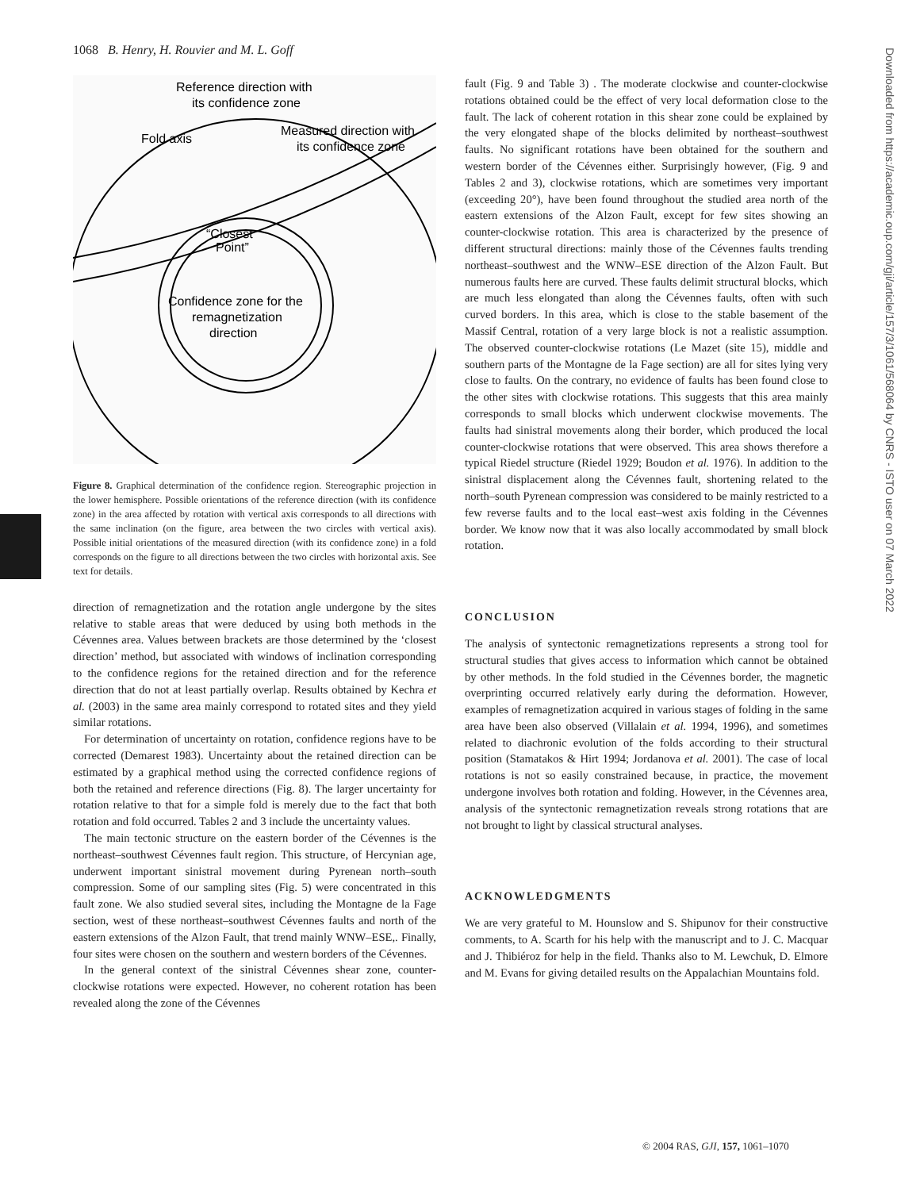1068 B. Henry, H. Rouvier and M. L. Goff
Reference direction with
its confidence zone
Fold axis
Measured direction with
its confidence zone
“Closest
Point”
Confidence zone for the
remagnetization
direction
Figure 8. Graphical determination of the confidence region. Stereographic projection in the lower hemisphere. Possible orientations of the reference direction (with its confidence zone) in the area affected by rotation with vertical axis corresponds to all directions with the same inclination (on the figure, area between the two circles with vertical axis). Possible initial orientations of the measured direction (with its confidence zone) in a fold corresponds on the figure to all directions between the two circles with horizontal axis. See text for details.
direction of remagnetization and the rotation angle undergone by the sites relative to stable areas that were deduced by using both methods in the Cévennes area. Values between brackets are those determined by the ‘closest direction’ method, but associated with windows of inclination corresponding to the confidence regions for the retained direction and for the reference direction that do not at least partially overlap. Results obtained by Kechra et al. (2003) in the same area mainly correspond to rotated sites and they yield similar rotations.
For determination of uncertainty on rotation, confidence regions have to be corrected (Demarest 1983). Uncertainty about the retained direction can be estimated by a graphical method using the corrected confidence regions of both the retained and reference directions (Fig. 8). The larger uncertainty for rotation relative to that for a simple fold is merely due to the fact that both rotation and fold occurred. Tables 2 and 3 include the uncertainty values.
The main tectonic structure on the eastern border of the Cévennes is the northeast–southwest Cévennes fault region. This structure, of Hercynian age, underwent important sinistral movement during Pyrenean north–south compression. Some of our sampling sites (Fig. 5) were concentrated in this fault zone. We also studied several sites, including the Montagne de la Fage section, west of these northeast–southwest Cévennes faults and north of the eastern extensions of the Alzon Fault, that trend mainly WNW–ESE,. Finally, four sites were chosen on the southern and western borders of the Cévennes.
In the general context of the sinistral Cévennes shear zone, counter-clockwise rotations were expected. However, no coherent rotation has been revealed along the zone of the Cévennes
fault (Fig. 9 and Table 3) . The moderate clockwise and counter-clockwise rotations obtained could be the effect of very local deformation close to the fault. The lack of coherent rotation in this shear zone could be explained by the very elongated shape of the blocks delimited by northeast–southwest faults. No significant rotations have been obtained for the southern and western border of the Cévennes either. Surprisingly however, (Fig. 9 and Tables 2 and 3), clockwise rotations, which are sometimes very important (exceeding 20°), have been found throughout the studied area north of the eastern extensions of the Alzon Fault, except for few sites showing an counter-clockwise rotation. This area is characterized by the presence of different structural directions: mainly those of the Cévennes faults trending northeast–southwest and the WNW–ESE direction of the Alzon Fault. But numerous faults here are curved. These faults delimit structural blocks, which are much less elongated than along the Cévennes faults, often with such curved borders. In this area, which is close to the stable basement of the Massif Central, rotation of a very large block is not a realistic assumption. The observed counter-clockwise rotations (Le Mazet (site 15), middle and southern parts of the Montagne de la Fage section) are all for sites lying very close to faults. On the contrary, no evidence of faults has been found close to the other sites with clockwise rotations. This suggests that this area mainly corresponds to small blocks which underwent clockwise movements. The faults had sinistral movements along their border, which produced the local counter-clockwise rotations that were observed. This area shows therefore a typical Riedel structure (Riedel 1929; Boudon et al. 1976). In addition to the sinistral displacement along the Cévennes fault, shortening related to the north–south Pyrenean compression was considered to be mainly restricted to a few reverse faults and to the local east–west axis folding in the Cévennes border. We know now that it was also locally accommodated by small block rotation.
CONCLUSION
The analysis of syntectonic remagnetizations represents a strong tool for structural studies that gives access to information which cannot be obtained by other methods. In the fold studied in the Cévennes border, the magnetic overprinting occurred relatively early during the deformation. However, examples of remagnetization acquired in various stages of folding in the same area have been also observed (Villalain et al. 1994, 1996), and sometimes related to diachronic evolution of the folds according to their structural position (Stamatakos & Hirt 1994; Jordanova et al. 2001). The case of local rotations is not so easily constrained because, in practice, the movement undergone involves both rotation and folding. However, in the Cévennes area, analysis of the syntectonic remagnetization reveals strong rotations that are not brought to light by classical structural analyses.
ACKNOWLEDGMENTS
We are very grateful to M. Hounslow and S. Shipunov for their constructive comments, to A. Scarth for his help with the manuscript and to J. C. Macquar and J. Thibiéroz for help in the field. Thanks also to M. Lewchuk, D. Elmore and M. Evans for giving detailed results on the Appalachian Mountains fold.
© 2004 RAS, GJI, 157, 1061–1070
Downloaded from https://academic.oup.com/gji/article/157/3/1061/568064 by CNRS - ISTO user on 07 March 2022